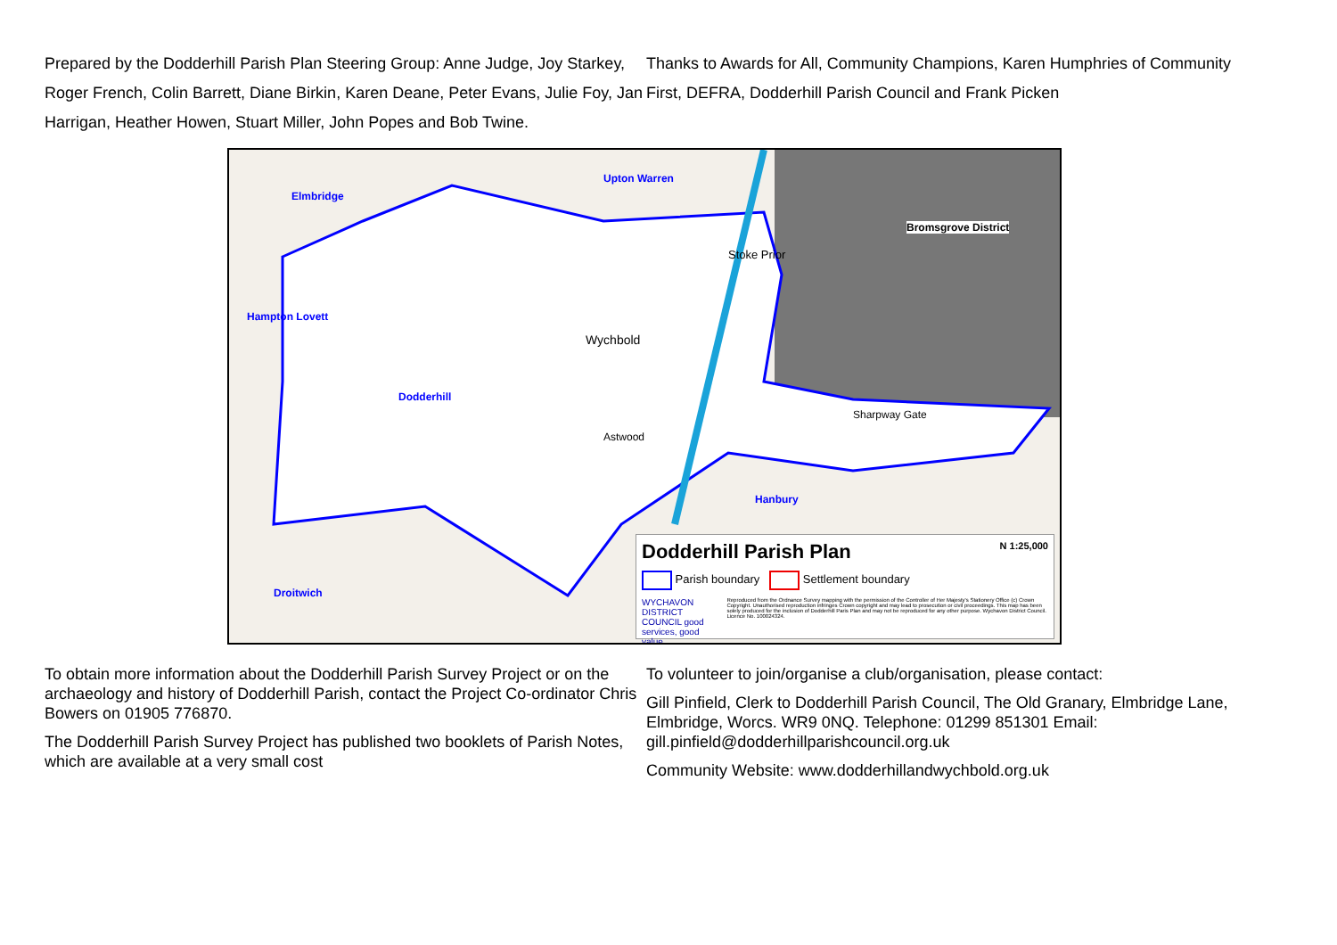Prepared by the Dodderhill Parish Plan Steering Group: Anne Judge, Joy Starkey, Roger French, Colin Barrett, Diane Birkin, Karen Deane, Peter Evans, Julie Foy, Jan Harrigan, Heather Howen, Stuart Miller, John Popes and Bob Twine.
Thanks to Awards for All, Community Champions, Karen Humphries of Community First, DEFRA, Dodderhill Parish Council and Frank Picken
Elmbridge
Upton Warren
Hampton Lovett
Dodderhill
Droitwich
Hanbury
Bromsgrove District
Wychbold
Stoke Prior
Astwood
Sharpway Gate
Dodderhill Parish Plan N 1:25,000
Parish boundary Settlement boundary
WYCHAVON DISTRICT COUNCIL good services, good value Reproduced from the Ordnance Survey mapping with the permission of the Controller of Her Majesty's Stationery Office (c) Crown Copyright. Unauthorised reproduction infringes Crown copyright and may lead to prosecution or civil proceedings. This map has been solely produced for the inclusion of Dodderhill Paris Plan and may not be reproduced for any other purpose. Wychavon District Council. Licence No. 100024324.
To obtain more information about the Dodderhill Parish Survey Project or on the archaeology and history of Dodderhill Parish, contact the Project Co-ordinator Chris Bowers on 01905 776870.
The Dodderhill Parish Survey Project has published two booklets of Parish Notes, which are available at a very small cost
To volunteer to join/organise a club/organisation, please contact:
Gill Pinfield, Clerk to Dodderhill Parish Council, The Old Granary, Elmbridge Lane, Elmbridge, Worcs. WR9 0NQ. Telephone: 01299 851301 Email: gill.pinfield@dodderhillparishcouncil.org.uk
Community Website: www.dodderhillandwychbold.org.uk